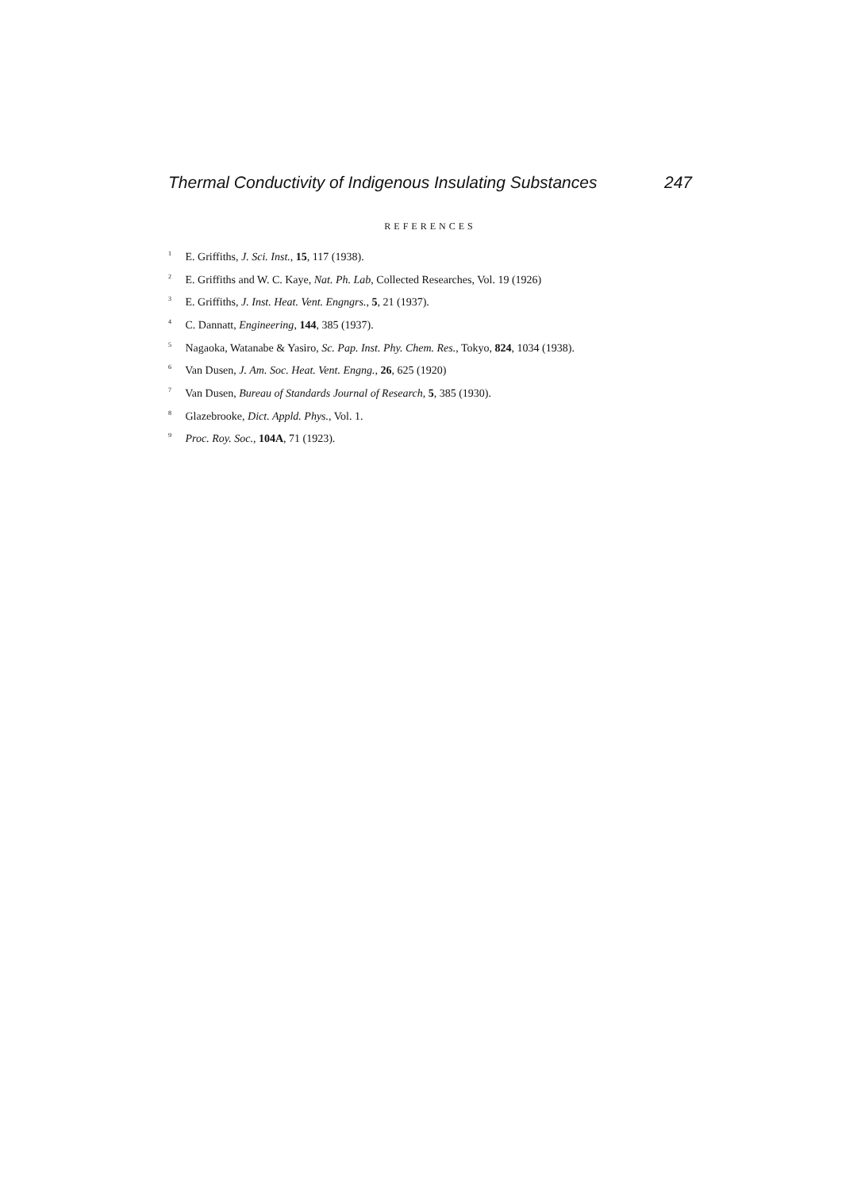Thermal Conductivity of Indigenous Insulating Substances 247
REFERENCES
<sup>1</sup> E. Griffiths, J. Sci. Inst., 15, 117 (1938).
<sup>2</sup> E. Griffiths and W. C. Kaye, Nat. Ph. Lab, Collected Researches, Vol. 19 (1926)
<sup>3</sup> E. Griffiths, J. Inst. Heat. Vent. Engngrs., 5, 21 (1937).
<sup>4</sup> C. Dannatt, Engineering, 144, 385 (1937).
<sup>5</sup> Nagaoka, Watanabe & Yasiro, Sc. Pap. Inst. Phy. Chem. Res., Tokyo, 824, 1034 (1938).
<sup>6</sup> Van Dusen, J. Am. Soc. Heat. Vent. Engng., 26, 625 (1920)
<sup>7</sup> Van Dusen, Bureau of Standards Journal of Research, 5, 385 (1930).
<sup>8</sup> Glazebrooke, Dict. Appld. Phys., Vol. 1.
<sup>9</sup> Proc. Roy. Soc., 104A, 71 (1923).